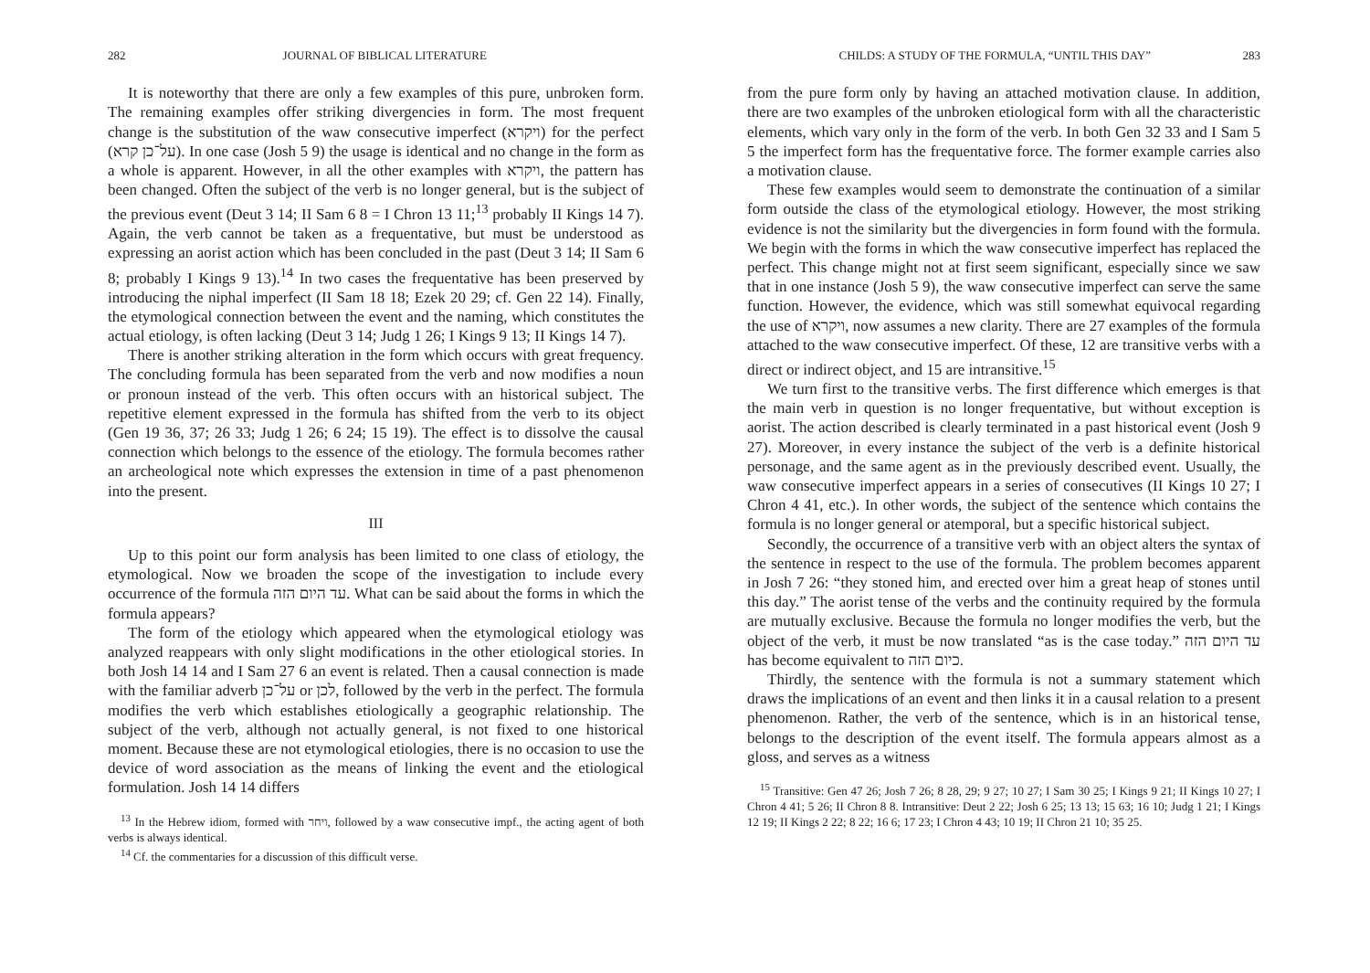282 JOURNAL OF BIBLICAL LITERATURE
It is noteworthy that there are only a few examples of this pure, unbroken form. The remaining examples offer striking divergencies in form. The most frequent change is the substitution of the waw consecutive imperfect (ויקרא) for the perfect (על־כן קרא). In one case (Josh 5 9) the usage is identical and no change in the form as a whole is apparent. However, in all the other examples with ויקרא, the pattern has been changed. Often the subject of the verb is no longer general, but is the subject of the previous event (Deut 3 14; II Sam 6 8 = I Chron 13 11;<sup>13</sup> probably II Kings 14 7). Again, the verb cannot be taken as a frequentative, but must be understood as expressing an aorist action which has been concluded in the past (Deut 3 14; II Sam 6 8; probably I Kings 9 13).<sup>14</sup> In two cases the frequentative has been preserved by introducing the niphal imperfect (II Sam 18 18; Ezek 20 29; cf. Gen 22 14). Finally, the etymological connection between the event and the naming, which constitutes the actual etiology, is often lacking (Deut 3 14; Judg 1 26; I Kings 9 13; II Kings 14 7).
There is another striking alteration in the form which occurs with great frequency. The concluding formula has been separated from the verb and now modifies a noun or pronoun instead of the verb. This often occurs with an historical subject. The repetitive element expressed in the formula has shifted from the verb to its object (Gen 19 36, 37; 26 33; Judg 1 26; 6 24; 15 19). The effect is to dissolve the causal connection which belongs to the essence of the etiology. The formula becomes rather an archeological note which expresses the extension in time of a past phenomenon into the present.
III
Up to this point our form analysis has been limited to one class of etiology, the etymological. Now we broaden the scope of the investigation to include every occurrence of the formula עד היום הזה. What can be said about the forms in which the formula appears?
The form of the etiology which appeared when the etymological etiology was analyzed reappears with only slight modifications in the other etiological stories. In both Josh 14 14 and I Sam 27 6 an event is related. Then a causal connection is made with the familiar adverb על־כן or לכן, followed by the verb in the perfect. The formula modifies the verb which establishes etiologically a geographic relationship. The subject of the verb, although not actually general, is not fixed to one historical moment. Because these are not etymological etiologies, there is no occasion to use the device of word association as the means of linking the event and the etiological formulation. Josh 14 14 differs
<sup>13</sup> In the Hebrew idiom, formed with ויחר, followed by a waw consecutive impf., the acting agent of both verbs is always identical.
<sup>14</sup> Cf. the commentaries for a discussion of this difficult verse.
CHILDS: A STUDY OF THE FORMULA, “UNTIL THIS DAY” 283
from the pure form only by having an attached motivation clause. In addition, there are two examples of the unbroken etiological form with all the characteristic elements, which vary only in the form of the verb. In both Gen 32 33 and I Sam 5 5 the imperfect form has the frequentative force. The former example carries also a motivation clause.
These few examples would seem to demonstrate the continuation of a similar form outside the class of the etymological etiology. However, the most striking evidence is not the similarity but the divergencies in form found with the formula. We begin with the forms in which the waw consecutive imperfect has replaced the perfect. This change might not at first seem significant, especially since we saw that in one instance (Josh 5 9), the waw consecutive imperfect can serve the same function. However, the evidence, which was still somewhat equivocal regarding the use of ויקרא, now assumes a new clarity. There are 27 examples of the formula attached to the waw consecutive imperfect. Of these, 12 are transitive verbs with a direct or indirect object, and 15 are intransitive.<sup>15</sup>
We turn first to the transitive verbs. The first difference which emerges is that the main verb in question is no longer frequentative, but without exception is aorist. The action described is clearly terminated in a past historical event (Josh 9 27). Moreover, in every instance the subject of the verb is a definite historical personage, and the same agent as in the previously described event. Usually, the waw consecutive imperfect appears in a series of consecutives (II Kings 10 27; I Chron 4 41, etc.). In other words, the subject of the sentence which contains the formula is no longer general or atemporal, but a specific historical subject.
Secondly, the occurrence of a transitive verb with an object alters the syntax of the sentence in respect to the use of the formula. The problem becomes apparent in Josh 7 26: “they stoned him, and erected over him a great heap of stones until this day.” The aorist tense of the verbs and the continuity required by the formula are mutually exclusive. Because the formula no longer modifies the verb, but the object of the verb, it must be now translated “as is the case today.” עד היום הזה has become equivalent to כיום הזה.
Thirdly, the sentence with the formula is not a summary statement which draws the implications of an event and then links it in a causal relation to a present phenomenon. Rather, the verb of the sentence, which is in an historical tense, belongs to the description of the event itself. The formula appears almost as a gloss, and serves as a witness
<sup>15</sup> Transitive: Gen 47 26; Josh 7 26; 8 28, 29; 9 27; 10 27; I Sam 30 25; I Kings 9 21; II Kings 10 27; I Chron 4 41; 5 26; II Chron 8 8. Intransitive: Deut 2 22; Josh 6 25; 13 13; 15 63; 16 10; Judg 1 21; I Kings 12 19; II Kings 2 22; 8 22; 16 6; 17 23; I Chron 4 43; 10 19; II Chron 21 10; 35 25.